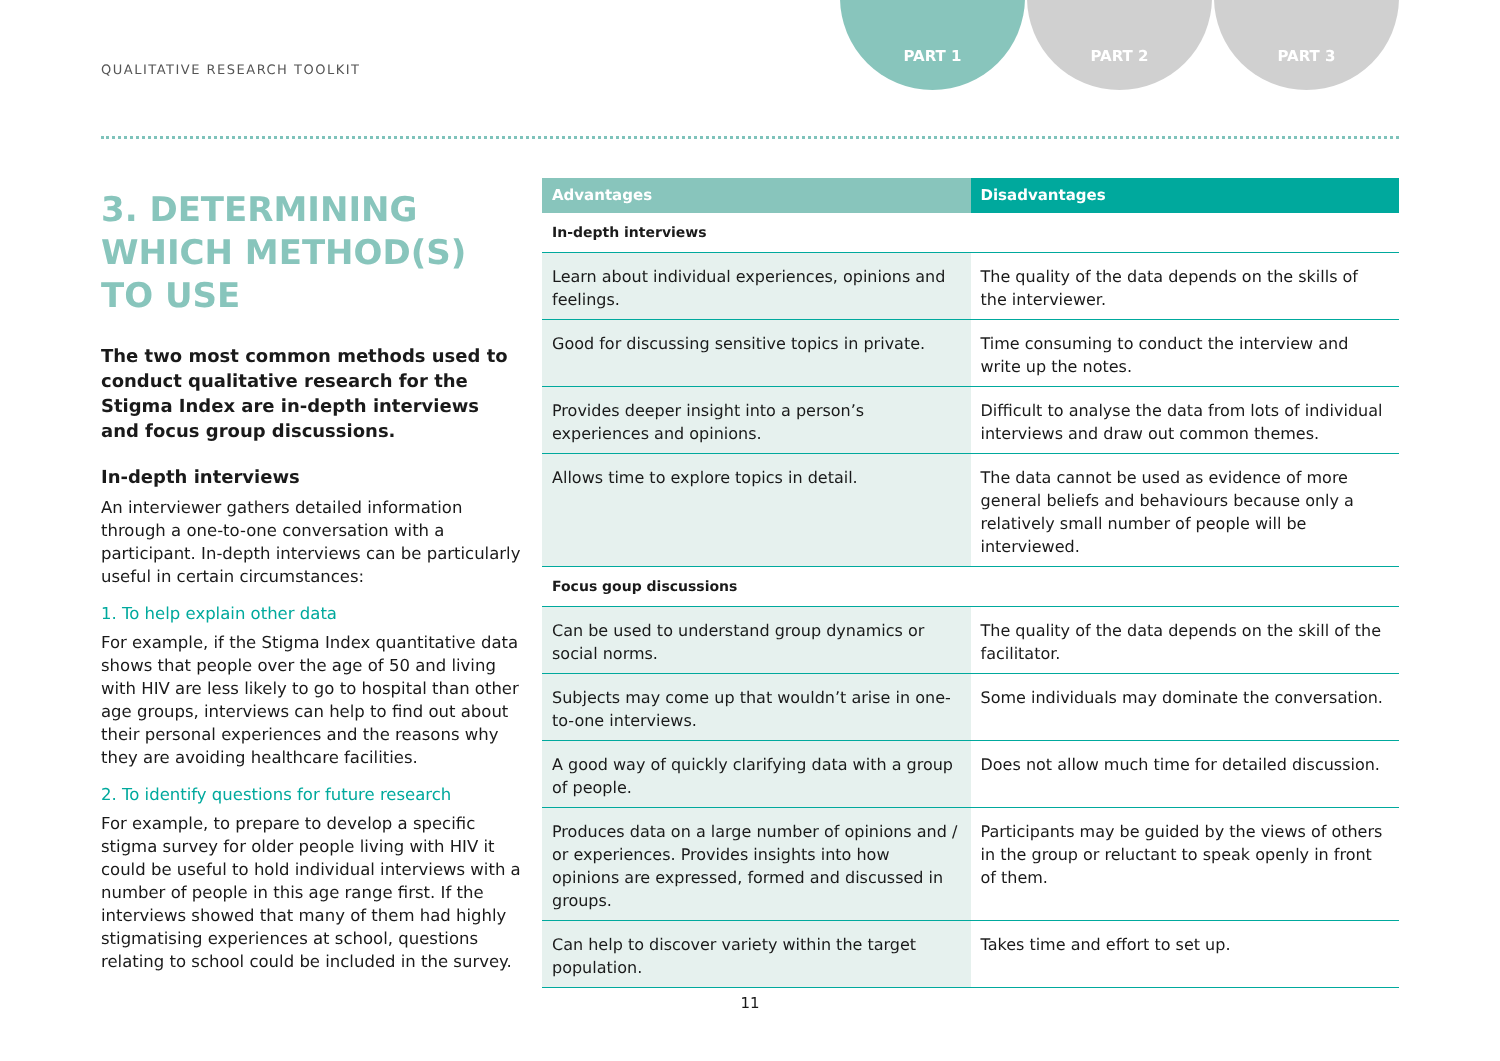QUALITATIVE RESEARCH TOOLKIT
PART 1 PART 2 PART 3
3. DETERMINING WHICH METHOD(S) TO USE
The two most common methods used to conduct qualitative research for the Stigma Index are in-depth interviews and focus group discussions.
In-depth interviews
An interviewer gathers detailed information through a one-to-one conversation with a participant. In-depth interviews can be particularly useful in certain circumstances:
1. To help explain other data
For example, if the Stigma Index quantitative data shows that people over the age of 50 and living with HIV are less likely to go to hospital than other age groups, interviews can help to find out about their personal experiences and the reasons why they are avoiding healthcare facilities.
2. To identify questions for future research
For example, to prepare to develop a specific stigma survey for older people living with HIV it could be useful to hold individual interviews with a number of people in this age range first. If the interviews showed that many of them had highly stigmatising experiences at school, questions relating to school could be included in the survey.
| Advantages | Disadvantages |
| --- | --- |
| In-depth interviews | |
| Learn about individual experiences, opinions and feelings. | The quality of the data depends on the skills of the interviewer. |
| Good for discussing sensitive topics in private. | Time consuming to conduct the interview and write up the notes. |
| Provides deeper insight into a person’s experiences and opinions. | Difficult to analyse the data from lots of individual interviews and draw out common themes. |
| Allows time to explore topics in detail. | The data cannot be used as evidence of more general beliefs and behaviours because only a relatively small number of people will be interviewed. |
| Focus goup discussions | |
| Can be used to understand group dynamics or social norms. | The quality of the data depends on the skill of the facilitator. |
| Subjects may come up that wouldn’t arise in one-to-one interviews. | Some individuals may dominate the conversation. |
| A good way of quickly clarifying data with a group of people. | Does not allow much time for detailed discussion. |
| Produces data on a large number of opinions and / or experiences. Provides insights into how opinions are expressed, formed and discussed in groups. | Participants may be guided by the views of others in the group or reluctant to speak openly in front of them. |
| Can help to discover variety within the target population. | Takes time and effort to set up. |
11